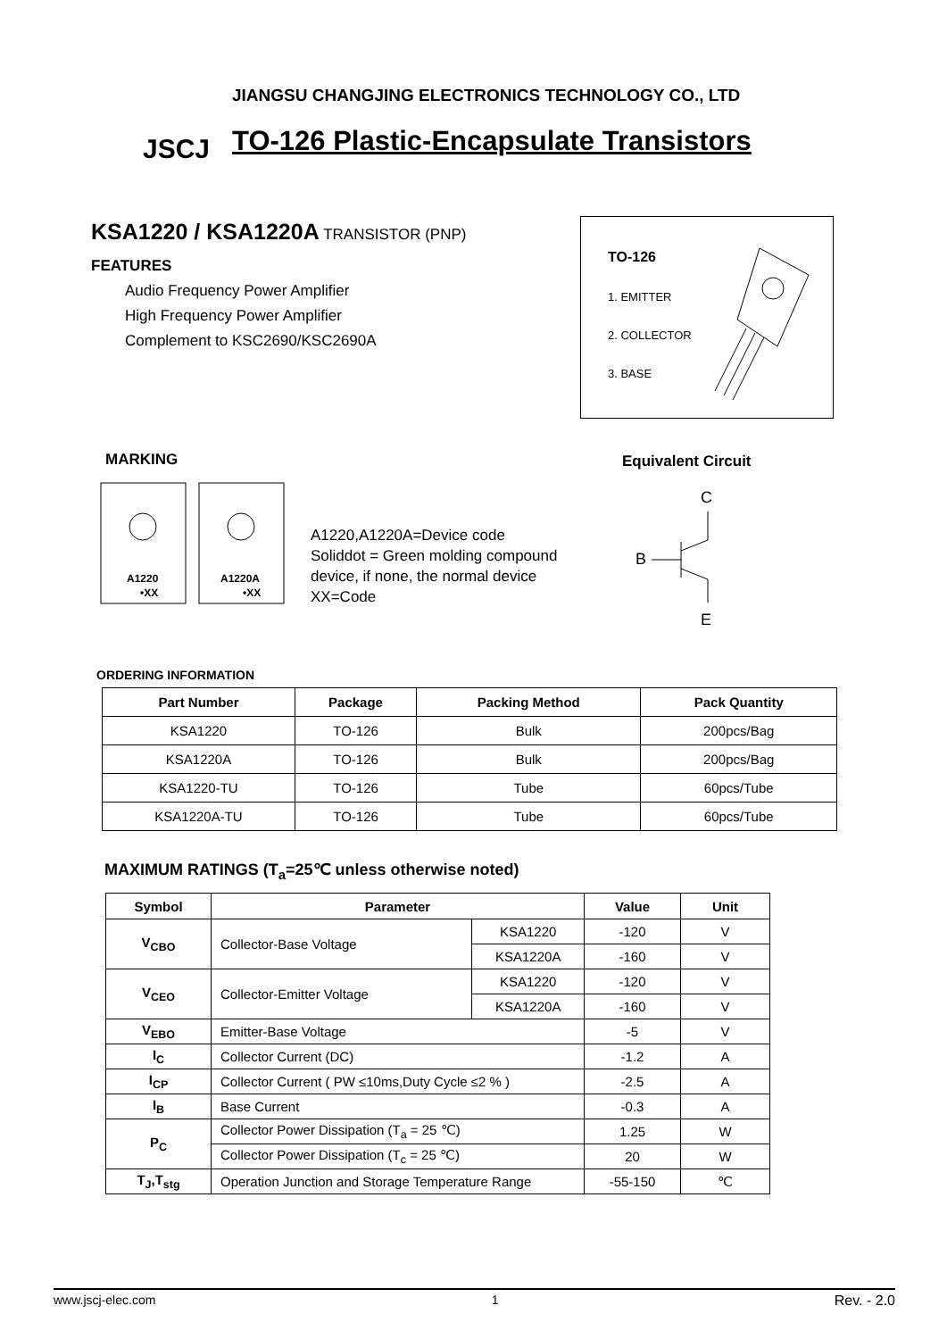JSCJ
JIANGSU CHANGJING ELECTRONICS TECHNOLOGY CO., LTD
TO-126 Plastic-Encapsulate Transistors
KSA1220 / KSA1220A TRANSISTOR (PNP)
FEATURES
Audio Frequency Power Amplifier
High Frequency Power Amplifier
Complement to KSC2690/KSC2690A
TO-126
1. EMITTER
2. COLLECTOR
3. BASE
MARKING Equivalent Circuit
A1220
•XX
A1220A
•XX
A1220,A1220A=Device code
Soliddot = Green molding compound
device, if none, the normal device
XX=Code
C
B
E
ORDERING INFORMATION
| Part Number | Package | Packing Method | Pack Quantity |
| --- | --- | --- | --- |
| KSA1220 | TO-126 | Bulk | 200pcs/Bag |
| KSA1220A | TO-126 | Bulk | 200pcs/Bag |
| KSA1220-TU | TO-126 | Tube | 60pcs/Tube |
| KSA1220A-TU | TO-126 | Tube | 60pcs/Tube |
MAXIMUM RATINGS (T<sub>a</sub>=25℃ unless otherwise noted)
| Symbol | Parameter | | Value | Unit |
| --- | --- | --- | --- | --- |
| V<sub>CBO</sub> | Collector-Base Voltage | KSA1220 | -120 | V |
| | | KSA1220A | -160 | V |
| V<sub>CEO</sub> | Collector-Emitter Voltage | KSA1220 | -120 | V |
| | | KSA1220A | -160 | V |
| V<sub>EBO</sub> | Emitter-Base Voltage | | -5 | V |
| I<sub>C</sub> | Collector Current (DC) | | -1.2 | A |
| I<sub>CP</sub> | Collector Current ( PW ≤10ms,Duty Cycle ≤2 % ) | | -2.5 | A |
| I<sub>B</sub> | Base Current | | -0.3 | A |
| P<sub>C</sub> | Collector Power Dissipation (T<sub>a</sub> = 25 ℃) | | 1.25 | W |
| | Collector Power Dissipation (T<sub>c</sub> = 25 ℃) | | 20 | W |
| T<sub>J</sub>,T<sub>stg</sub> | Operation Junction and Storage Temperature Range | | -55-150 | ℃ |
www.jscj-elec.com 1 Rev. - 2.0